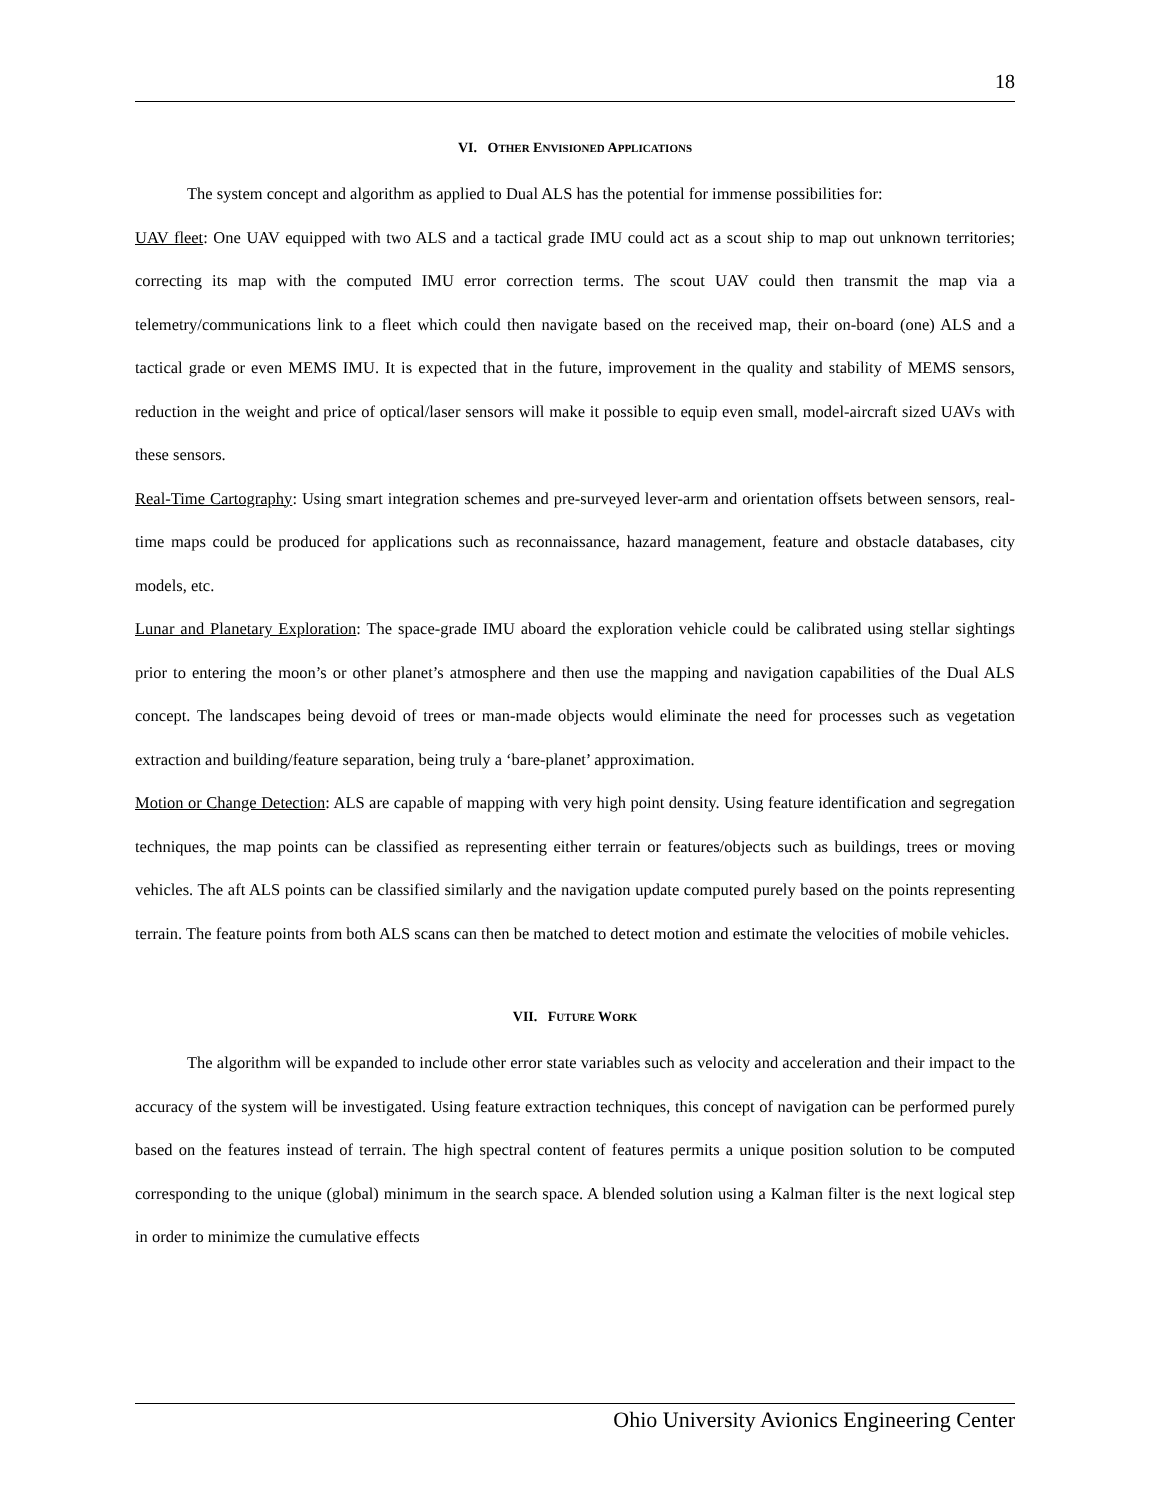18
VI. OTHER ENVISIONED APPLICATIONS
The system concept and algorithm as applied to Dual ALS has the potential for immense possibilities for:
UAV fleet: One UAV equipped with two ALS and a tactical grade IMU could act as a scout ship to map out unknown territories; correcting its map with the computed IMU error correction terms. The scout UAV could then transmit the map via a telemetry/communications link to a fleet which could then navigate based on the received map, their on-board (one) ALS and a tactical grade or even MEMS IMU. It is expected that in the future, improvement in the quality and stability of MEMS sensors, reduction in the weight and price of optical/laser sensors will make it possible to equip even small, model-aircraft sized UAVs with these sensors.
Real-Time Cartography: Using smart integration schemes and pre-surveyed lever-arm and orientation offsets between sensors, real-time maps could be produced for applications such as reconnaissance, hazard management, feature and obstacle databases, city models, etc.
Lunar and Planetary Exploration: The space-grade IMU aboard the exploration vehicle could be calibrated using stellar sightings prior to entering the moon’s or other planet’s atmosphere and then use the mapping and navigation capabilities of the Dual ALS concept. The landscapes being devoid of trees or man-made objects would eliminate the need for processes such as vegetation extraction and building/feature separation, being truly a ‘bare-planet’ approximation.
Motion or Change Detection: ALS are capable of mapping with very high point density. Using feature identification and segregation techniques, the map points can be classified as representing either terrain or features/objects such as buildings, trees or moving vehicles. The aft ALS points can be classified similarly and the navigation update computed purely based on the points representing terrain. The feature points from both ALS scans can then be matched to detect motion and estimate the velocities of mobile vehicles.
VII. FUTURE WORK
The algorithm will be expanded to include other error state variables such as velocity and acceleration and their impact to the accuracy of the system will be investigated. Using feature extraction techniques, this concept of navigation can be performed purely based on the features instead of terrain. The high spectral content of features permits a unique position solution to be computed corresponding to the unique (global) minimum in the search space. A blended solution using a Kalman filter is the next logical step in order to minimize the cumulative effects
Ohio University Avionics Engineering Center